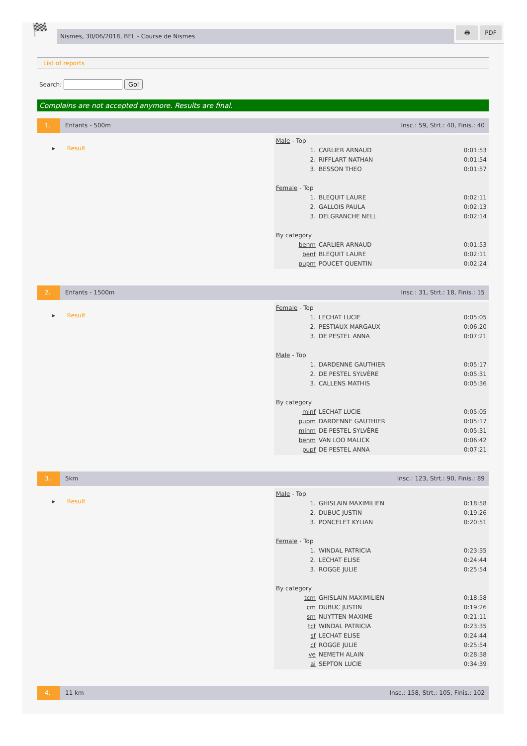🏁
Nismes, 30/06/2018, BEL - Course de Nismes
🖶 PDF
List of reports
Search: Go!
Complains are not accepted anymore. Results are final.
1. Enfants - 500m Insc.: 59, Strt.: 40, Finis.: 40
▸ Result
| Male - Top | | |
| 1. | CARLIER ARNAUD | 0:01:53 |
| 2. | RIFFLART NATHAN | 0:01:54 |
| 3. | BESSON THEO | 0:01:57 |
| Female - Top | | |
| 1. | BLEQUIT LAURE | 0:02:11 |
| 2. | GALLOIS PAULA | 0:02:13 |
| 3. | DELGRANCHE NELL | 0:02:14 |
| By category | | |
| benm | CARLIER ARNAUD | 0:01:53 |
| benf | BLEQUIT LAURE | 0:02:11 |
| pupm | POUCET QUENTIN | 0:02:24 |
2. Enfants - 1500m Insc.: 31, Strt.: 18, Finis.: 15
▸ Result
| Female - Top | | |
| 1. | LECHAT LUCIE | 0:05:05 |
| 2. | PESTIAUX MARGAUX | 0:06:20 |
| 3. | DE PESTEL ANNA | 0:07:21 |
| Male - Top | | |
| 1. | DARDENNE GAUTHIER | 0:05:17 |
| 2. | DE PESTEL SYLVÈRE | 0:05:31 |
| 3. | CALLENS MATHIS | 0:05:36 |
| By category | | |
| minf | LECHAT LUCIE | 0:05:05 |
| pupm | DARDENNE GAUTHIER | 0:05:17 |
| minm | DE PESTEL SYLVÈRE | 0:05:31 |
| benm | VAN LOO MALICK | 0:06:42 |
| pupf | DE PESTEL ANNA | 0:07:21 |
3. 5km Insc.: 123, Strt.: 90, Finis.: 89
▸ Result
| Male - Top | | |
| 1. | GHISLAIN MAXIMILIEN | 0:18:58 |
| 2. | DUBUC JUSTIN | 0:19:26 |
| 3. | PONCELET KYLIAN | 0:20:51 |
| Female - Top | | |
| 1. | WINDAL PATRICIA | 0:23:35 |
| 2. | LECHAT ELISE | 0:24:44 |
| 3. | ROGGE JULIE | 0:25:54 |
| By category | | |
| tcm | GHISLAIN MAXIMILIEN | 0:18:58 |
| cm | DUBUC JUSTIN | 0:19:26 |
| sm | NUYTTEN MAXIME | 0:21:11 |
| tcf | WINDAL PATRICIA | 0:23:35 |
| sf | LECHAT ELISE | 0:24:44 |
| cf | ROGGE JULIE | 0:25:54 |
| ve | NEMETH ALAIN | 0:28:38 |
| ai | SEPTON LUCIE | 0:34:39 |
4. 11 km Insc.: 158, Strt.: 105, Finis.: 102